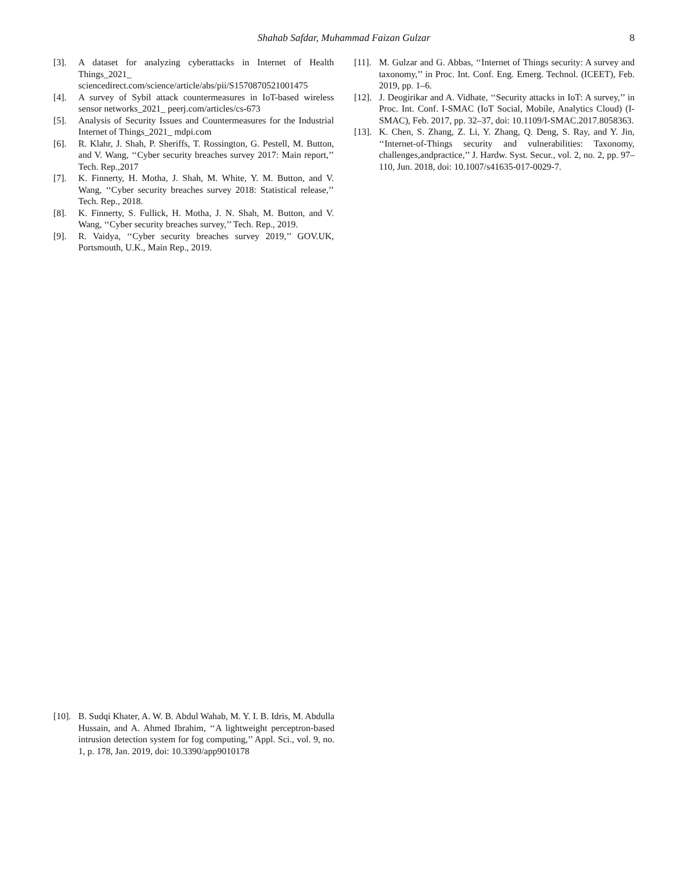Shahab Safdar, Muhammad Faizan Gulzar
8
[3]. A dataset for analyzing cyberattacks in Internet of Health Things_2021_ sciencedirect.com/science/article/abs/pii/S1570870521001475
[4]. A survey of Sybil attack countermeasures in IoT-based wireless sensor networks_2021_ peerj.com/articles/cs-673
[5]. Analysis of Security Issues and Countermeasures for the Industrial Internet of Things_2021_ mdpi.com
[6]. R. Klahr, J. Shah, P. Sheriffs, T. Rossington, G. Pestell, M. Button, and V. Wang, ‘‘Cyber security breaches survey 2017: Main report,’’ Tech. Rep.,2017
[7]. K. Finnerty, H. Motha, J. Shah, M. White, Y. M. Button, and V. Wang, ‘‘Cyber security breaches survey 2018: Statistical release,’’ Tech. Rep., 2018.
[8]. K. Finnerty, S. Fullick, H. Motha, J. N. Shah, M. Button, and V. Wang, ‘‘Cyber security breaches survey,’’ Tech. Rep., 2019.
[9]. R. Vaidya, ‘‘Cyber security breaches survey 2019,’’ GOV.UK, Portsmouth, U.K., Main Rep., 2019.
[10]. B. Sudqi Khater, A. W. B. Abdul Wahab, M. Y. I. B. Idris, M. Abdulla Hussain, and A. Ahmed Ibrahim, ‘‘A lightweight perceptron-based intrusion detection system for fog computing,’’ Appl. Sci., vol. 9, no. 1, p. 178, Jan. 2019, doi: 10.3390/app9010178
[11]. M. Gulzar and G. Abbas, ‘‘Internet of Things security: A survey and taxonomy,’’ in Proc. Int. Conf. Eng. Emerg. Technol. (ICEET), Feb. 2019, pp. 1–6.
[12]. J. Deogirikar and A. Vidhate, ‘‘Security attacks in IoT: A survey,’’ in Proc. Int. Conf. I-SMAC (IoT Social, Mobile, Analytics Cloud) (I-SMAC), Feb. 2017, pp. 32–37, doi: 10.1109/I-SMAC.2017.8058363.
[13]. K. Chen, S. Zhang, Z. Li, Y. Zhang, Q. Deng, S. Ray, and Y. Jin, ‘‘Internet-of-Things security and vulnerabilities: Taxonomy, challenges,andpractice,’’ J. Hardw. Syst. Secur., vol. 2, no. 2, pp. 97–110, Jun. 2018, doi: 10.1007/s41635-017-0029-7.